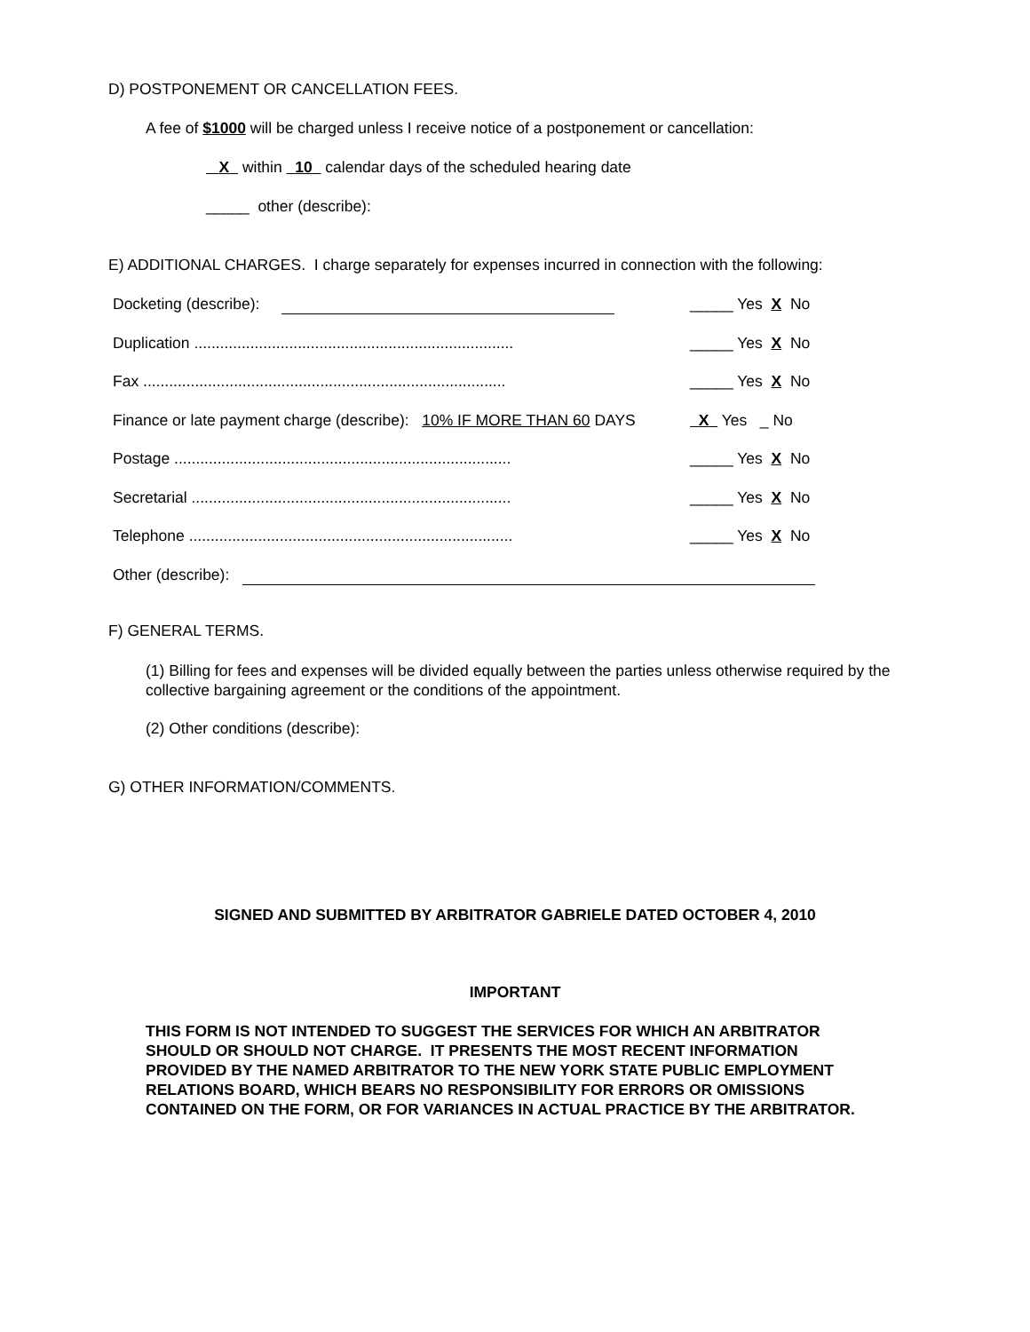D) POSTPONEMENT OR CANCELLATION FEES.
A fee of $1000 will be charged unless I receive notice of a postponement or cancellation:
X within 10 calendar days of the scheduled hearing date
_____ other (describe):
E) ADDITIONAL CHARGES. I charge separately for expenses incurred in connection with the following:
| Docketing (describe): | _____ Yes X No |
| Duplication .......................................................................... | _____ Yes X No |
| Fax .................................................................................... | _____ Yes X No |
| Finance or late payment charge (describe): 10% IF MORE THAN 60 DAYS | X Yes _ No |
| Postage .............................................................................. | _____ Yes X No |
| Secretarial .......................................................................... | _____ Yes X No |
| Telephone ........................................................................... | _____ Yes X No |
| Other (describe): | |
F) GENERAL TERMS.
(1) Billing for fees and expenses will be divided equally between the parties unless otherwise required by the collective bargaining agreement or the conditions of the appointment.
(2) Other conditions (describe):
G) OTHER INFORMATION/COMMENTS.
SIGNED AND SUBMITTED BY ARBITRATOR GABRIELE DATED OCTOBER 4, 2010
IMPORTANT
THIS FORM IS NOT INTENDED TO SUGGEST THE SERVICES FOR WHICH AN ARBITRATOR
SHOULD OR SHOULD NOT CHARGE. IT PRESENTS THE MOST RECENT INFORMATION
PROVIDED BY THE NAMED ARBITRATOR TO THE NEW YORK STATE PUBLIC EMPLOYMENT
RELATIONS BOARD, WHICH BEARS NO RESPONSIBILITY FOR ERRORS OR OMISSIONS
CONTAINED ON THE FORM, OR FOR VARIANCES IN ACTUAL PRACTICE BY THE ARBITRATOR.